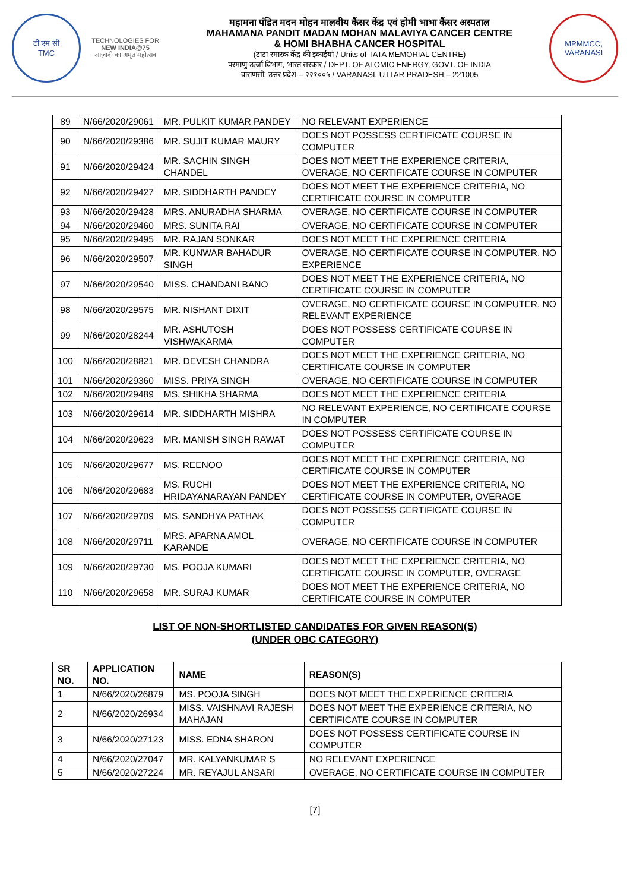टी एम सी
TMC
TECHNOLOGIES FOR
NEW INDIA@75
आज़ादी का अमृत महोत्सव
महामना पंडित मदन मोहन मालवीय कैंसर केंद्र एवं होमी भाभा कैंसर अस्पताल
MAHAMANA PANDIT MADAN MOHAN MALAVIYA CANCER CENTRE
& HOMI BHABHA CANCER HOSPITAL
(टाटा स्मारक केंद्र की इकाईयां / Units of TATA MEMORIAL CENTRE)
परमाणु ऊर्जा विभाग, भारत सरकार / DEPT. OF ATOMIC ENERGY, GOVT. OF INDIA
वाराणसी, उत्तर प्रदेश – २२१००५ / VARANASI, UTTAR PRADESH – 221005
MPMMCC, VARANASI
| 89 | N/66/2020/29061 | MR. PULKIT KUMAR PANDEY | NO RELEVANT EXPERIENCE |
| 90 | N/66/2020/29386 | MR. SUJIT KUMAR MAURY | DOES NOT POSSESS CERTIFICATE COURSE IN COMPUTER |
| 91 | N/66/2020/29424 | MR. SACHIN SINGH CHANDEL | DOES NOT MEET THE EXPERIENCE CRITERIA, OVERAGE, NO CERTIFICATE COURSE IN COMPUTER |
| 92 | N/66/2020/29427 | MR. SIDDHARTH PANDEY | DOES NOT MEET THE EXPERIENCE CRITERIA, NO CERTIFICATE COURSE IN COMPUTER |
| 93 | N/66/2020/29428 | MRS. ANURADHA SHARMA | OVERAGE, NO CERTIFICATE COURSE IN COMPUTER |
| 94 | N/66/2020/29460 | MRS. SUNITA RAI | OVERAGE, NO CERTIFICATE COURSE IN COMPUTER |
| 95 | N/66/2020/29495 | MR. RAJAN SONKAR | DOES NOT MEET THE EXPERIENCE CRITERIA |
| 96 | N/66/2020/29507 | MR. KUNWAR BAHADUR SINGH | OVERAGE, NO CERTIFICATE COURSE IN COMPUTER, NO EXPERIENCE |
| 97 | N/66/2020/29540 | MISS. CHANDANI BANO | DOES NOT MEET THE EXPERIENCE CRITERIA, NO CERTIFICATE COURSE IN COMPUTER |
| 98 | N/66/2020/29575 | MR. NISHANT DIXIT | OVERAGE, NO CERTIFICATE COURSE IN COMPUTER, NO RELEVANT EXPERIENCE |
| 99 | N/66/2020/28244 | MR. ASHUTOSH VISHWAKARMA | DOES NOT POSSESS CERTIFICATE COURSE IN COMPUTER |
| 100 | N/66/2020/28821 | MR. DEVESH CHANDRA | DOES NOT MEET THE EXPERIENCE CRITERIA, NO CERTIFICATE COURSE IN COMPUTER |
| 101 | N/66/2020/29360 | MISS. PRIYA SINGH | OVERAGE, NO CERTIFICATE COURSE IN COMPUTER |
| 102 | N/66/2020/29489 | MS. SHIKHA SHARMA | DOES NOT MEET THE EXPERIENCE CRITERIA |
| 103 | N/66/2020/29614 | MR. SIDDHARTH MISHRA | NO RELEVANT EXPERIENCE, NO CERTIFICATE COURSE IN COMPUTER |
| 104 | N/66/2020/29623 | MR. MANISH SINGH RAWAT | DOES NOT POSSESS CERTIFICATE COURSE IN COMPUTER |
| 105 | N/66/2020/29677 | MS. REENOO | DOES NOT MEET THE EXPERIENCE CRITERIA, NO CERTIFICATE COURSE IN COMPUTER |
| 106 | N/66/2020/29683 | MS. RUCHI HRIDAYANARAYAN PANDEY | DOES NOT MEET THE EXPERIENCE CRITERIA, NO CERTIFICATE COURSE IN COMPUTER, OVERAGE |
| 107 | N/66/2020/29709 | MS. SANDHYA PATHAK | DOES NOT POSSESS CERTIFICATE COURSE IN COMPUTER |
| 108 | N/66/2020/29711 | MRS. APARNA AMOL KARANDE | OVERAGE, NO CERTIFICATE COURSE IN COMPUTER |
| 109 | N/66/2020/29730 | MS. POOJA KUMARI | DOES NOT MEET THE EXPERIENCE CRITERIA, NO CERTIFICATE COURSE IN COMPUTER, OVERAGE |
| 110 | N/66/2020/29658 | MR. SURAJ KUMAR | DOES NOT MEET THE EXPERIENCE CRITERIA, NO CERTIFICATE COURSE IN COMPUTER |
LIST OF NON-SHORTLISTED CANDIDATES FOR GIVEN REASON(S)
(UNDER OBC CATEGORY)
| SR NO. | APPLICATION NO. | NAME | REASON(S) |
| --- | --- | --- | --- |
| 1 | N/66/2020/26879 | MS. POOJA SINGH | DOES NOT MEET THE EXPERIENCE CRITERIA |
| 2 | N/66/2020/26934 | MISS. VAISHNAVI RAJESH MAHAJAN | DOES NOT MEET THE EXPERIENCE CRITERIA, NO CERTIFICATE COURSE IN COMPUTER |
| 3 | N/66/2020/27123 | MISS. EDNA SHARON | DOES NOT POSSESS CERTIFICATE COURSE IN COMPUTER |
| 4 | N/66/2020/27047 | MR. KALYANKUMAR S | NO RELEVANT EXPERIENCE |
| 5 | N/66/2020/27224 | MR. REYAJUL ANSARI | OVERAGE, NO CERTIFICATE COURSE IN COMPUTER |
[7]